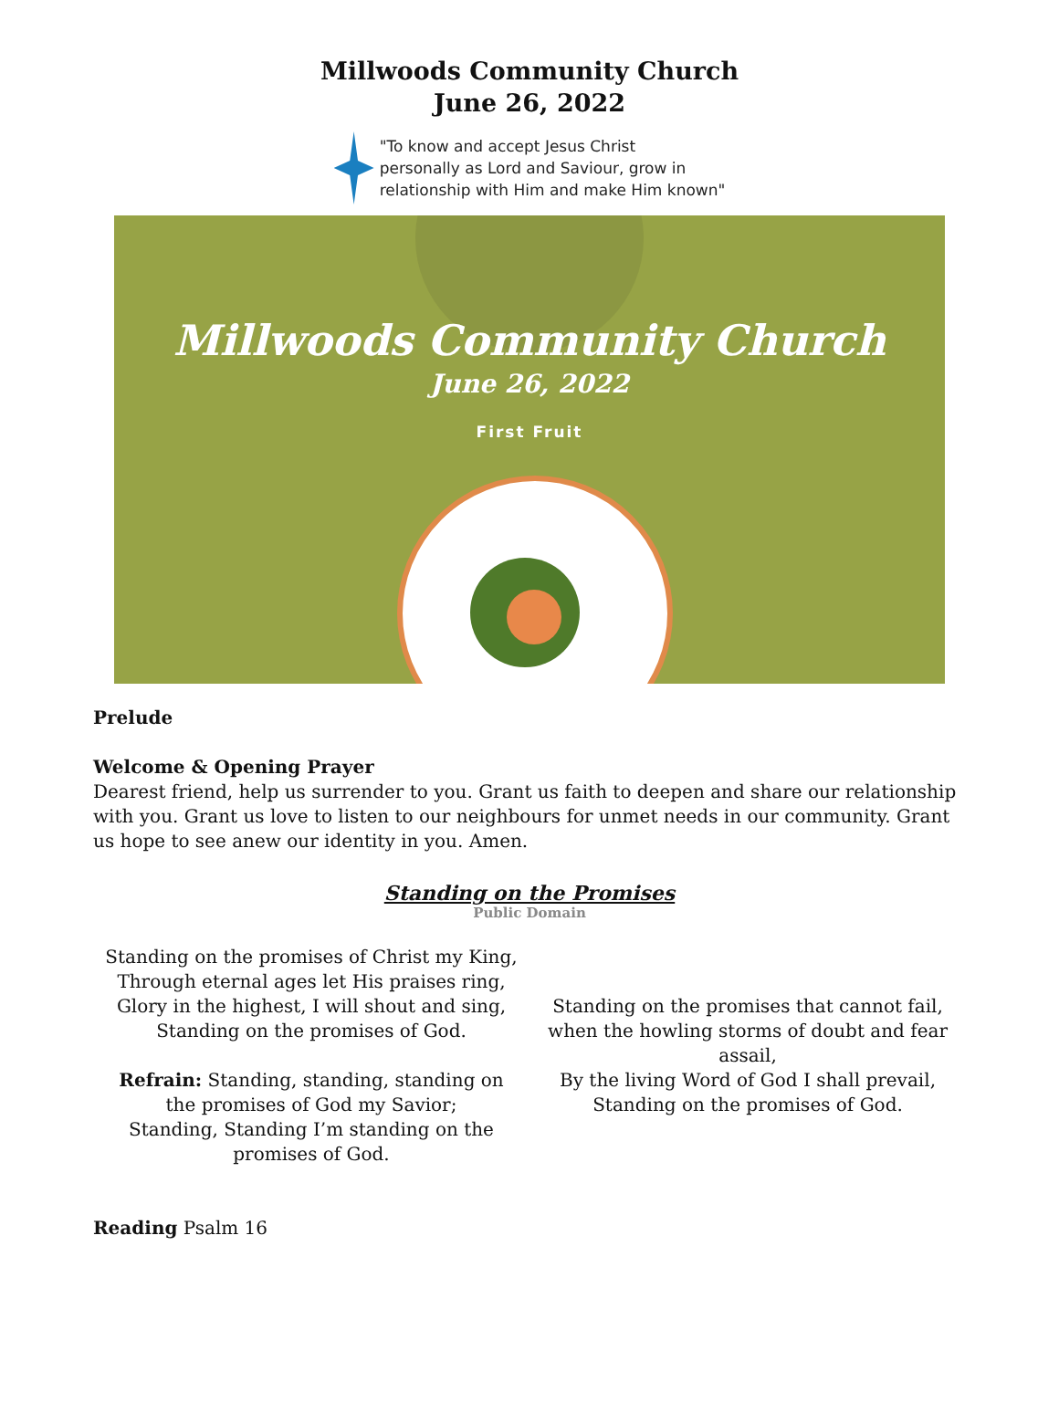Millwoods Community Church
June 26, 2022
"To know and accept Jesus Christ
personally as Lord and Saviour, grow in
relationship with Him and make Him known"
Millwoods Community Church
June 26, 2022
First Fruit
Prelude
Welcome & Opening Prayer
Dearest friend, help us surrender to you. Grant us faith to deepen and share our relationship with you. Grant us love to listen to our neighbours for unmet needs in our community. Grant us hope to see anew our identity in you. Amen.
Standing on the Promises
Public Domain
Standing on the promises of Christ my King,
Through eternal ages let His praises ring,
Glory in the highest, I will shout and sing,
Standing on the promises of God.
Refrain: Standing, standing, standing on
the promises of God my Savior;
Standing, Standing I’m standing on the
promises of God.
Standing on the promises that cannot fail,
when the howling storms of doubt and fear assail,
By the living Word of God I shall prevail,
Standing on the promises of God.
Reading Psalm 16